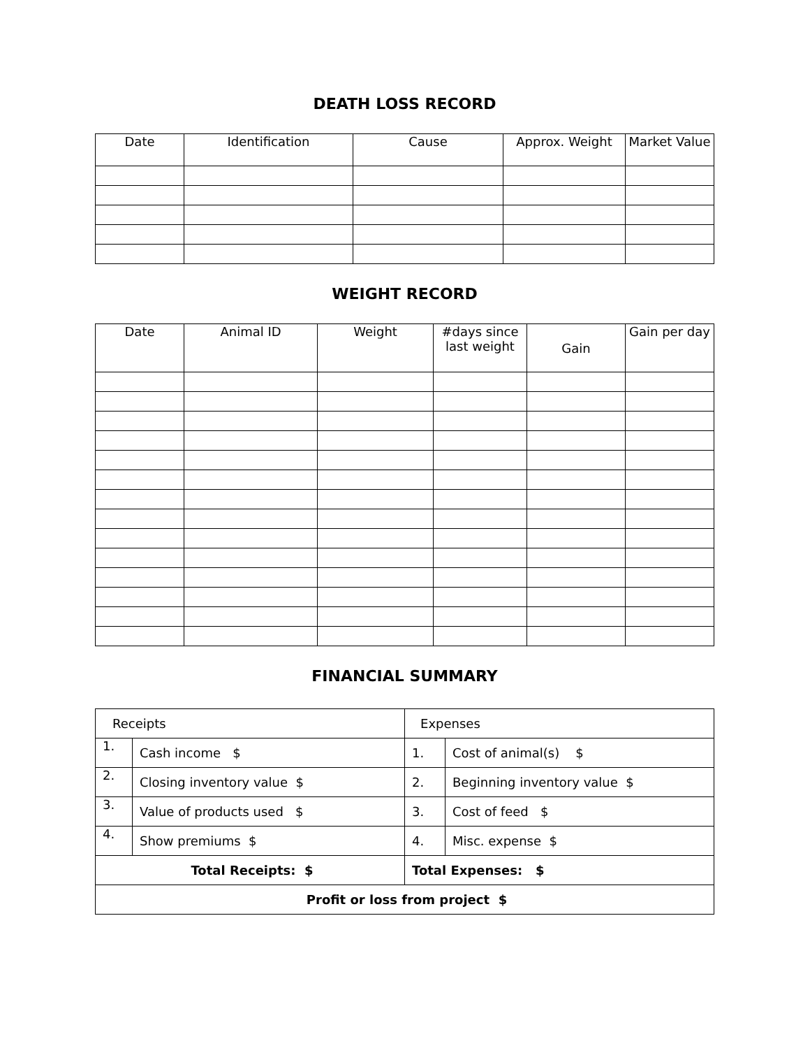DEATH LOSS RECORD
| Date | Identification | Cause | Approx. Weight | Market Value |
| --- | --- | --- | --- | --- |
WEIGHT RECORD
| Date | Animal ID | Weight | #days since last weight | Gain | Gain per day |
| --- | --- | --- | --- | --- | --- |
FINANCIAL SUMMARY
| Receipts | | Expenses | |
| 1. | Cash income $ | 1. | Cost of animal(s) $ |
| 2. | Closing inventory value $ | 2. | Beginning inventory value $ |
| 3. | Value of products used $ | 3. | Cost of feed $ |
| 4. | Show premiums $ | 4. | Misc. expense $ |
| Total Receipts: $ | | Total Expenses: $ | |
| Profit or loss from project $ | | | |